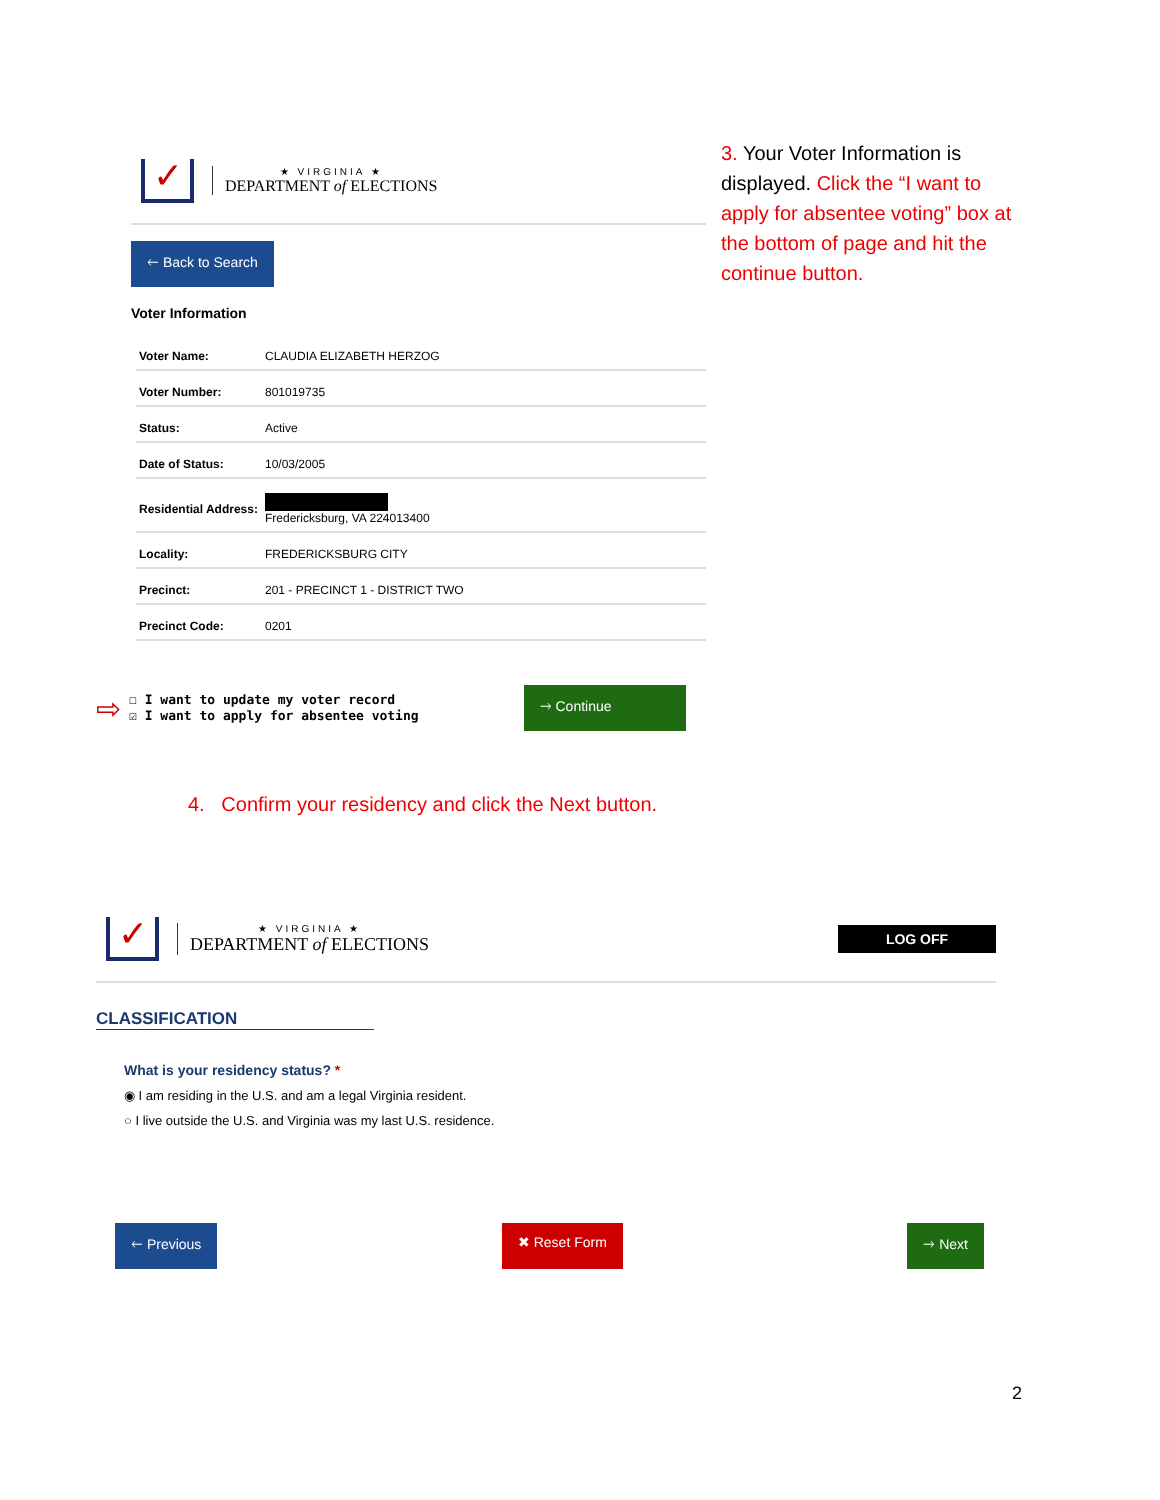✓
★ VIRGINIA ★
DEPARTMENT of ELECTIONS
🡐 Back to Search
Voter Information
| Voter Name: | CLAUDIA ELIZABETH HERZOG |
| Voter Number: | 801019735 |
| Status: | Active |
| Date of Status: | 10/03/2005 |
| Residential Address: | Fredericksburg, VA 224013400 |
| Locality: | FREDERICKSBURG CITY |
| Precinct: | 201 - PRECINCT 1 - DISTRICT TWO |
| Precinct Code: | 0201 |
⇨
☐ I want to update my voter record
☑ I want to apply for absentee voting
🡒 Continue
3. Your Voter Information is displayed. Click the “I want to apply for absentee voting” box at the bottom of page and hit the continue button.
4. Confirm your residency and click the Next button.
✓
★ VIRGINIA ★
DEPARTMENT of ELECTIONS
LOG OFF
CLASSIFICATION
What is your residency status? *
◉ I am residing in the U.S. and am a legal Virginia resident.
○ I live outside the U.S. and Virginia was my last U.S. residence.
🡐 Previous ✖ Reset Form 🡒 Next
2